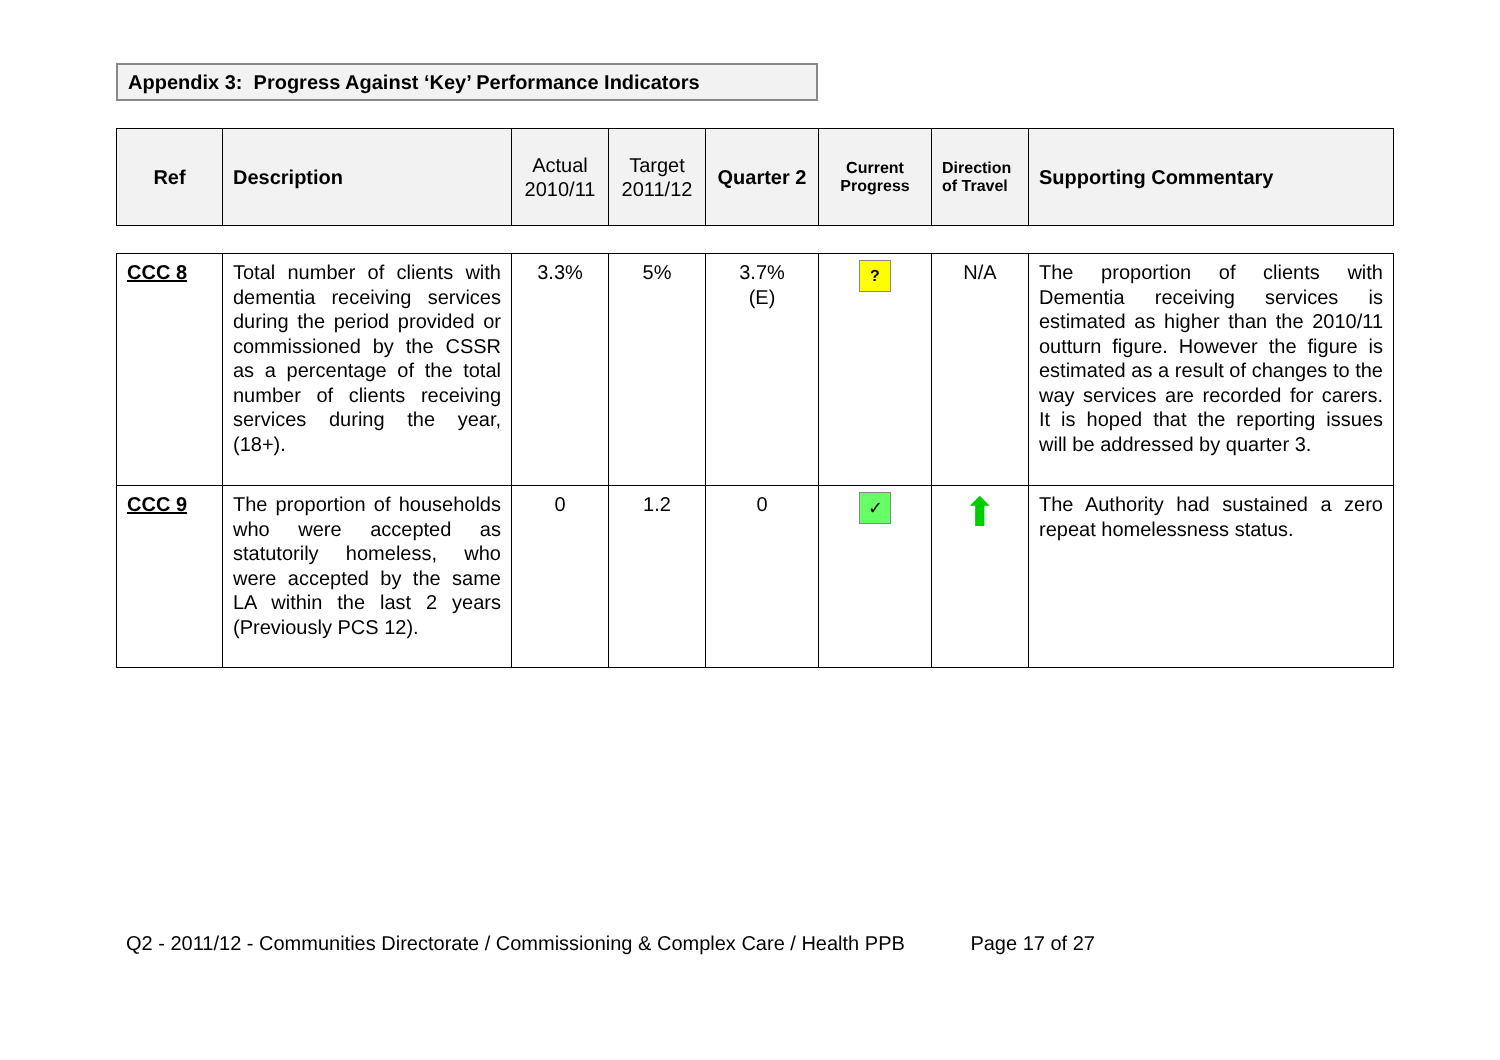Appendix 3: Progress Against ‘Key’ Performance Indicators
| Ref | Description | Actual 2010/11 | Target 2011/12 | Quarter 2 | Current Progress | Direction of Travel | Supporting Commentary |
| --- | --- | --- | --- | --- | --- | --- | --- |
| CCC 8 | Total number of clients with dementia receiving services during the period provided or commissioned by the CSSR as a percentage of the total number of clients receiving services during the year, (18+). | 3.3% | 5% | 3.7% (E) | ? | N/A | The proportion of clients with Dementia receiving services is estimated as higher than the 2010/11 outturn figure. However the figure is estimated as a result of changes to the way services are recorded for carers. It is hoped that the reporting issues will be addressed by quarter 3. |
| CCC 9 | The proportion of households who were accepted as statutorily homeless, who were accepted by the same LA within the last 2 years (Previously PCS 12). | 0 | 1.2 | 0 | ✓ | ⬆ | The Authority had sustained a zero repeat homelessness status. |
Q2 - 2011/12 - Communities Directorate / Commissioning & Complex Care / Health PPB Page 17 of 27